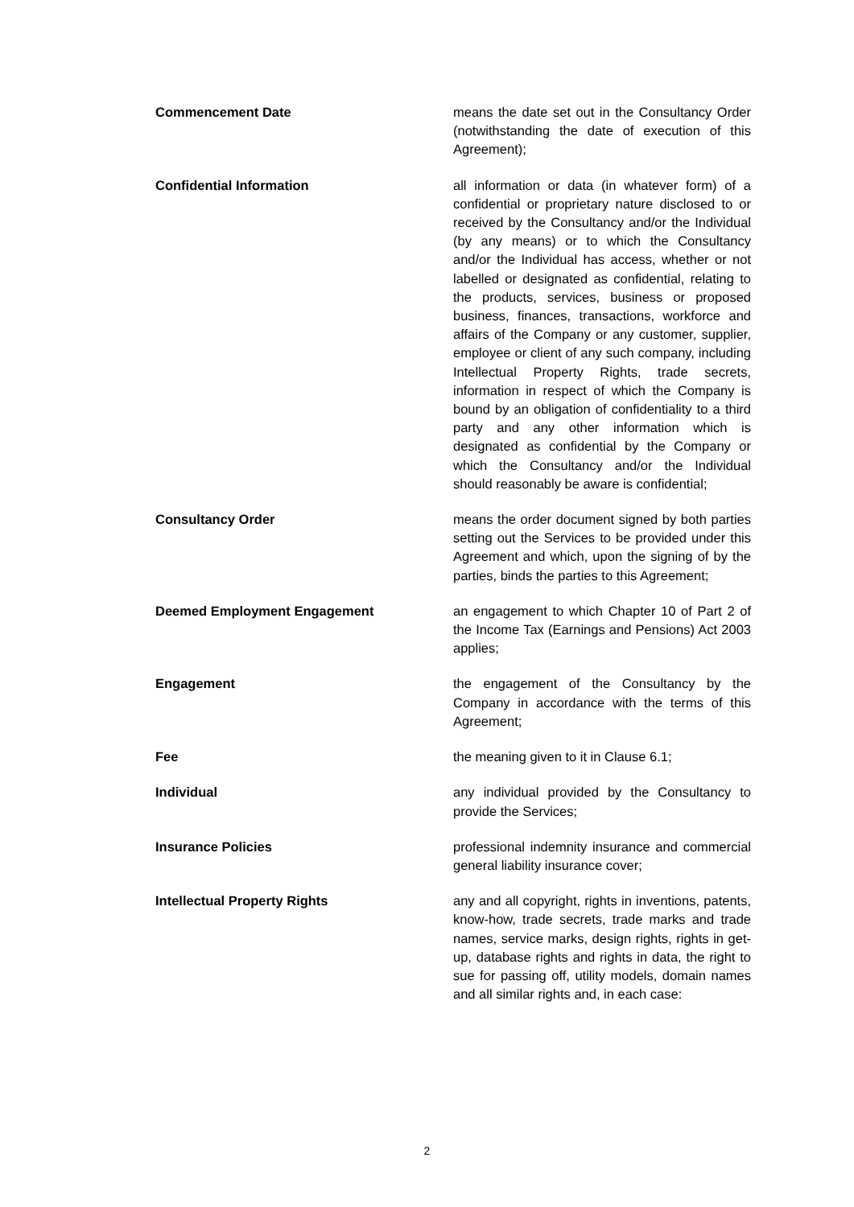Commencement Date means the date set out in the Consultancy Order (notwithstanding the date of execution of this Agreement);
Confidential Information all information or data (in whatever form) of a confidential or proprietary nature disclosed to or received by the Consultancy and/or the Individual (by any means) or to which the Consultancy and/or the Individual has access, whether or not labelled or designated as confidential, relating to the products, services, business or proposed business, finances, transactions, workforce and affairs of the Company or any customer, supplier, employee or client of any such company, including Intellectual Property Rights, trade secrets, information in respect of which the Company is bound by an obligation of confidentiality to a third party and any other information which is designated as confidential by the Company or which the Consultancy and/or the Individual should reasonably be aware is confidential;
Consultancy Order means the order document signed by both parties setting out the Services to be provided under this Agreement and which, upon the signing of by the parties, binds the parties to this Agreement;
Deemed Employment Engagement an engagement to which Chapter 10 of Part 2 of the Income Tax (Earnings and Pensions) Act 2003 applies;
Engagement the engagement of the Consultancy by the Company in accordance with the terms of this Agreement;
Fee the meaning given to it in Clause 6.1;
Individual any individual provided by the Consultancy to provide the Services;
Insurance Policies professional indemnity insurance and commercial general liability insurance cover;
Intellectual Property Rights any and all copyright, rights in inventions, patents, know-how, trade secrets, trade marks and trade names, service marks, design rights, rights in get-up, database rights and rights in data, the right to sue for passing off, utility models, domain names and all similar rights and, in each case:
2